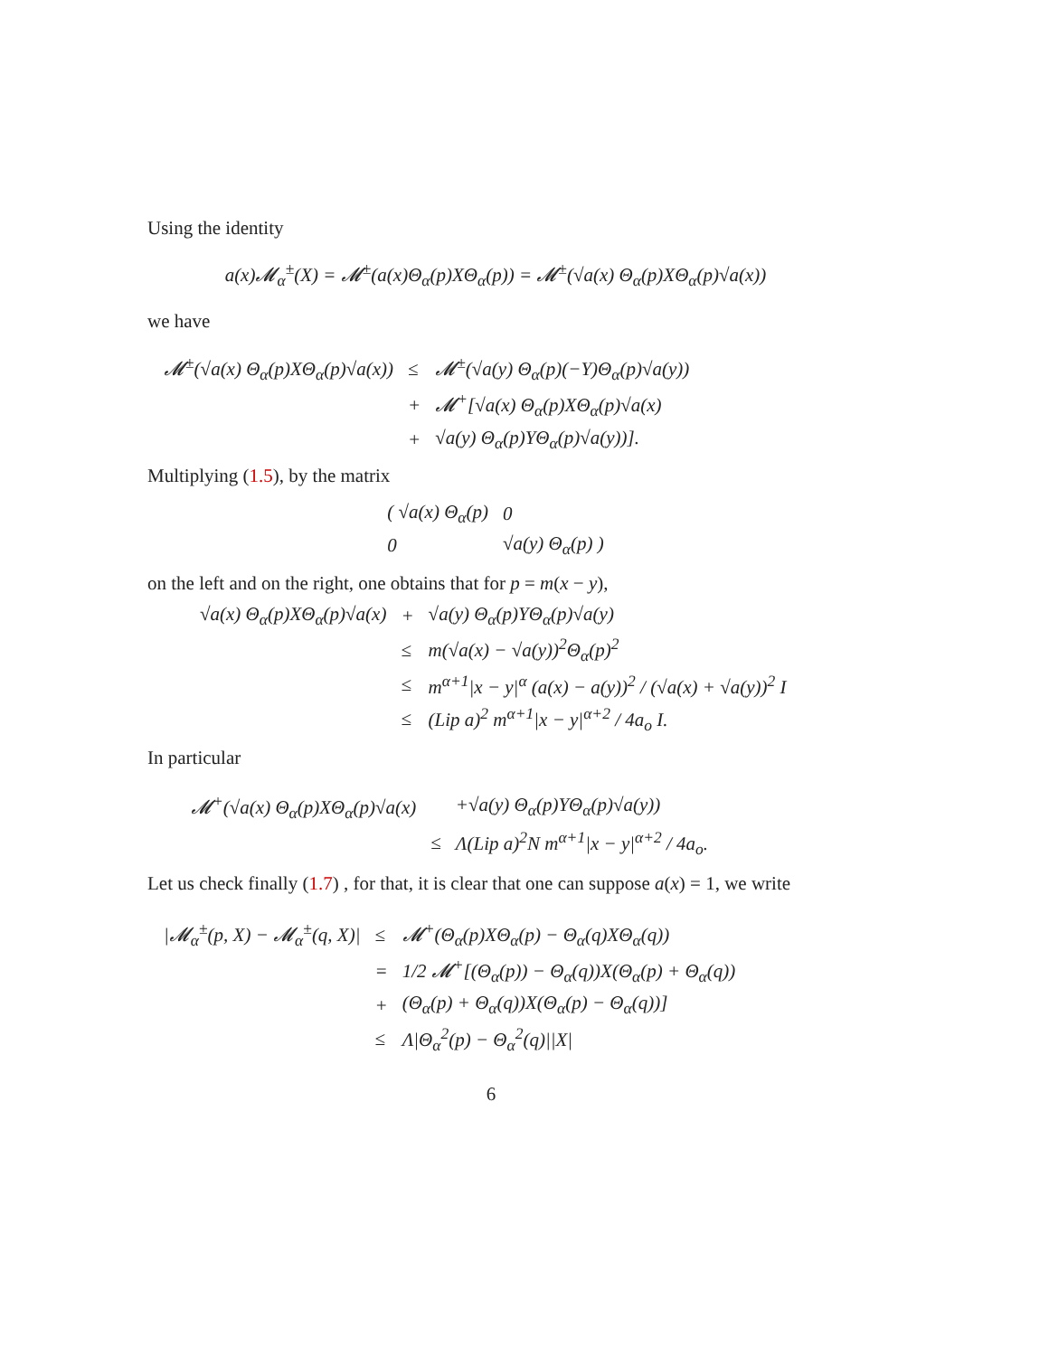Using the identity
a(x)𝓜<sub>α</sub><sup>±</sup>(X) = 𝓜<sup>±</sup>(a(x)Θ<sub>α</sub>(p)XΘ<sub>α</sub>(p)) = 𝓜<sup>±</sup>(√a(x) Θ<sub>α</sub>(p)XΘ<sub>α</sub>(p)√a(x))
we have
| 𝓜<sup>±</sup>(√a(x) Θ<sub>α</sub>(p)XΘ<sub>α</sub>(p)√a(x)) | ≤ | 𝓜<sup>±</sup>(√a(y) Θ<sub>α</sub>(p)(−Y)Θ<sub>α</sub>(p)√a(y)) |
| | + | 𝓜<sup>+</sup>[√a(x) Θ<sub>α</sub>(p)XΘ<sub>α</sub>(p)√a(x) |
| | + | √a(y) Θ<sub>α</sub>(p)YΘ<sub>α</sub>(p)√a(y))]. |
Multiplying (1.5), by the matrix
| ( √a(x) Θ<sub>α</sub>(p) | 0 |
| 0 | √a(y) Θ<sub>α</sub>(p) ) |
on the left and on the right, one obtains that for p = m(x − y),
| √a(x) Θ<sub>α</sub>(p)XΘ<sub>α</sub>(p)√a(x) | + | √a(y) Θ<sub>α</sub>(p)YΘ<sub>α</sub>(p)√a(y) |
| | ≤ | m(√a(x) − √a(y))<sup>2</sup>Θ<sub>α</sub>(p)<sup>2</sup> |
| | ≤ | m<sup>α+1</sup>/x − y/<sup>α</sup> (a(x) − a(y))<sup>2</sup> / (√a(x) + √a(y))<sup>2</sup> I |
| | ≤ | (Lip a)<sup>2</sup> m<sup>α+1</sup>/x − y/<sup>α+2</sup> / 4a<sub>o</sub> I. |
In particular
| 𝓜<sup>+</sup>(√a(x) Θ<sub>α</sub>(p)XΘ<sub>α</sub>(p)√a(x) | | +√a(y) Θ<sub>α</sub>(p)YΘ<sub>α</sub>(p)√a(y)) |
| | ≤ | Λ(Lip a)<sup>2</sup>N m<sup>α+1</sup>/x − y/<sup>α+2</sup> / 4a<sub>o</sub>. |
Let us check finally (1.7) , for that, it is clear that one can suppose a(x) = 1, we write
| /𝓜<sub>α</sub><sup>±</sup>(p, X) − 𝓜<sub>α</sub><sup>±</sup>(q, X)/ | ≤ | 𝓜<sup>+</sup>(Θ<sub>α</sub>(p)XΘ<sub>α</sub>(p) − Θ<sub>α</sub>(q)XΘ<sub>α</sub>(q)) |
| | = | 1/2 𝓜<sup>+</sup>[(Θ<sub>α</sub>(p)) − Θ<sub>α</sub>(q))X(Θ<sub>α</sub>(p) + Θ<sub>α</sub>(q)) |
| | + | (Θ<sub>α</sub>(p) + Θ<sub>α</sub>(q))X(Θ<sub>α</sub>(p) − Θ<sub>α</sub>(q))] |
| | ≤ | Λ/Θ<sub>α</sub><sup>2</sup>(p) − Θ<sub>α</sub><sup>2</sup>(q)//X/ |
6